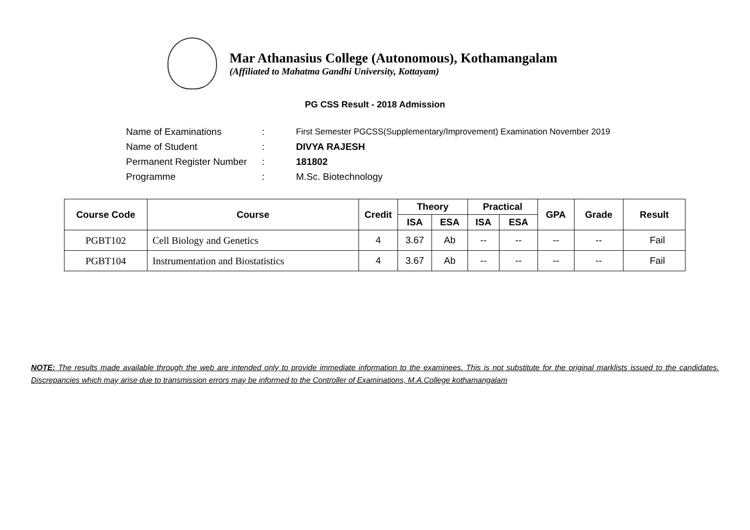Mar Athanasius College (Autonomous), Kothamangalam
(Affiliated to Mahatma Gandhi University, Kottayam)
PG CSS Result - 2018 Admission
| Name of Examinations | : | First Semester PGCSS(Supplementary/Improvement) Examination November 2019 |
| Name of Student | : | DIVYA RAJESH |
| Permanent Register Number | : | 181802 |
| Programme | : | M.Sc. Biotechnology |
| Course Code | Course | Credit | Theory | | Practical | | GPA | Grade | Result |
| --- | --- | --- | --- | --- | --- | --- | --- | --- | --- |
| | | | ISA | ESA | ISA | ESA | | | |
| PGBT102 | Cell Biology and Genetics | 4 | 3.67 | Ab | -- | -- | -- | -- | Fail |
| PGBT104 | Instrumentation and Biostatistics | 4 | 3.67 | Ab | -- | -- | -- | -- | Fail |
NOTE: The results made available through the web are intended only to provide immediate information to the examinees. This is not substitute for the original marklists issued to the candidates. Discrepancies which may arise due to transmission errors may be informed to the Controller of Examinations, M.A.College kothamangalam